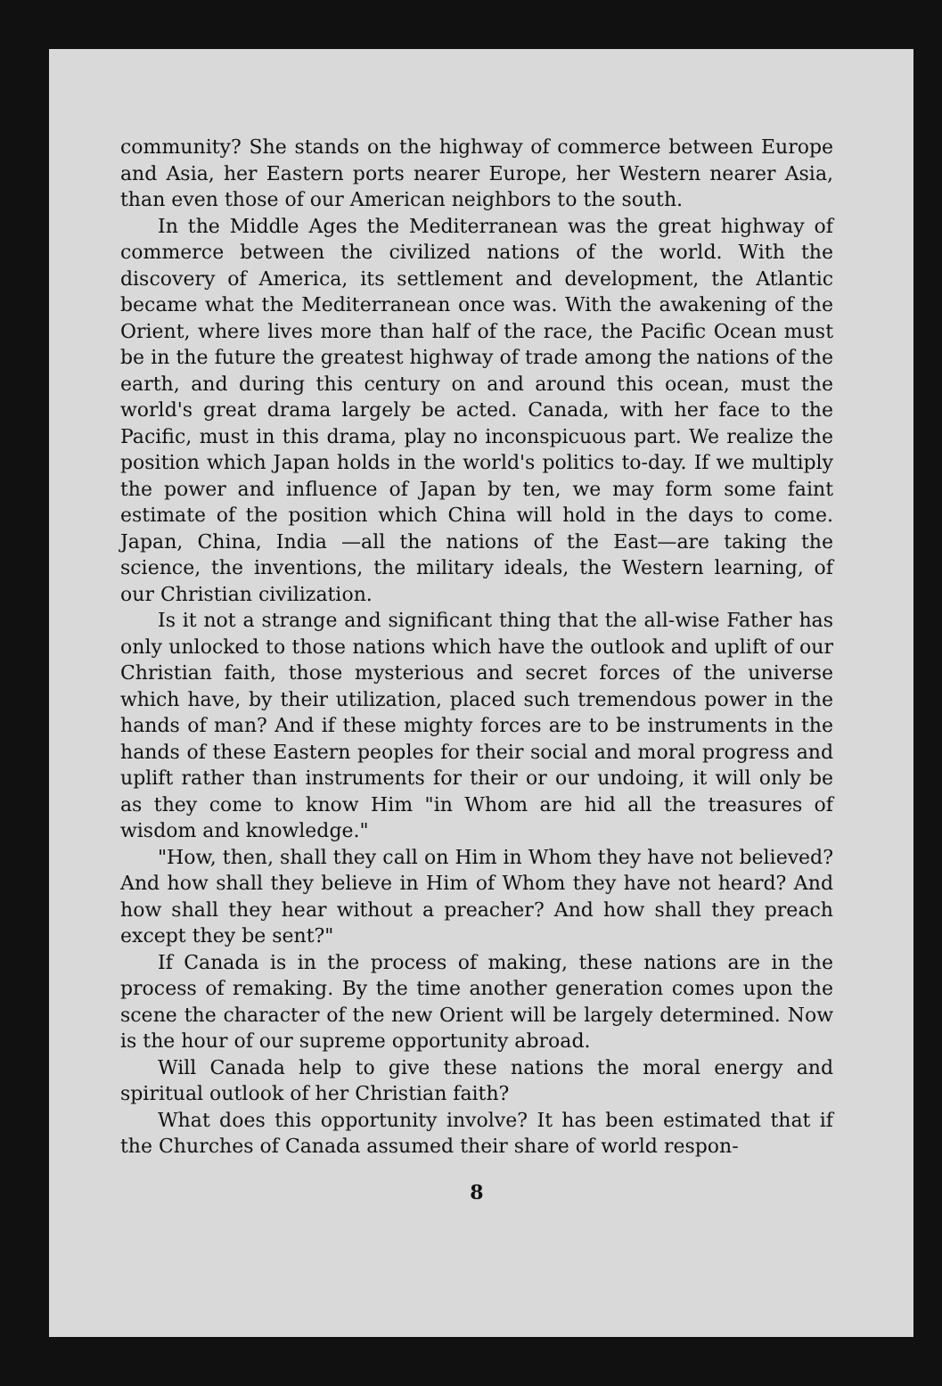community? She stands on the highway of commerce between Europe and Asia, her Eastern ports nearer Europe, her Western nearer Asia, than even those of our American neighbors to the south.
In the Middle Ages the Mediterranean was the great highway of commerce between the civilized nations of the world. With the discovery of America, its settlement and development, the Atlantic became what the Mediterranean once was. With the awakening of the Orient, where lives more than half of the race, the Pacific Ocean must be in the future the greatest highway of trade among the nations of the earth, and during this century on and around this ocean, must the world's great drama largely be acted. Canada, with her face to the Pacific, must in this drama, play no inconspicuous part. We realize the position which Japan holds in the world's politics to-day. If we multiply the power and influence of Japan by ten, we may form some faint estimate of the position which China will hold in the days to come. Japan, China, India —all the nations of the East—are taking the science, the inventions, the military ideals, the Western learning, of our Christian civilization.
Is it not a strange and significant thing that the all-wise Father has only unlocked to those nations which have the outlook and uplift of our Christian faith, those mysterious and secret forces of the universe which have, by their utilization, placed such tremendous power in the hands of man? And if these mighty forces are to be instruments in the hands of these Eastern peoples for their social and moral progress and uplift rather than instruments for their or our undoing, it will only be as they come to know Him "in Whom are hid all the treasures of wisdom and knowledge."
"How, then, shall they call on Him in Whom they have not believed? And how shall they believe in Him of Whom they have not heard? And how shall they hear without a preacher? And how shall they preach except they be sent?"
If Canada is in the process of making, these nations are in the process of remaking. By the time another generation comes upon the scene the character of the new Orient will be largely determined. Now is the hour of our supreme opportunity abroad.
Will Canada help to give these nations the moral energy and spiritual outlook of her Christian faith?
What does this opportunity involve? It has been estimated that if the Churches of Canada assumed their share of world respon-
8